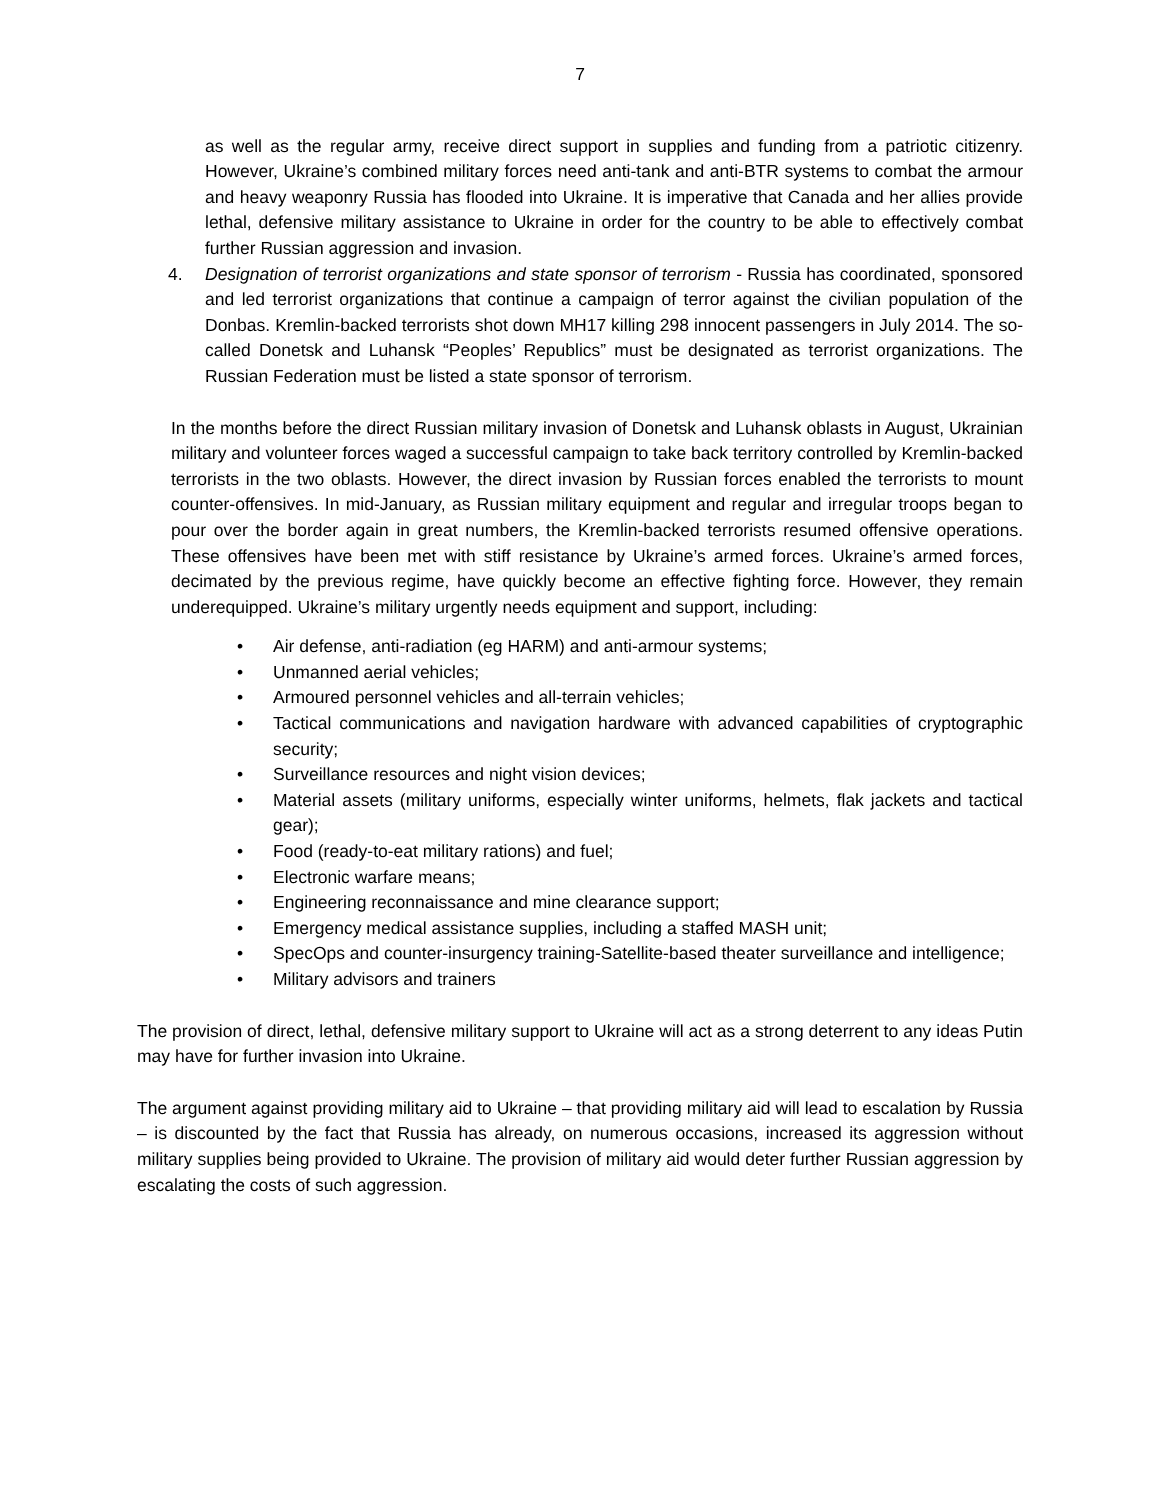7
as well as the regular army, receive direct support in supplies and funding from a patriotic citizenry. However, Ukraine’s combined military forces need anti-tank and anti-BTR systems to combat the armour and heavy weaponry Russia has flooded into Ukraine. It is imperative that Canada and her allies provide lethal, defensive military assistance to Ukraine in order for the country to be able to effectively combat further Russian aggression and invasion.
4. Designation of terrorist organizations and state sponsor of terrorism - Russia has coordinated, sponsored and led terrorist organizations that continue a campaign of terror against the civilian population of the Donbas. Kremlin-backed terrorists shot down MH17 killing 298 innocent passengers in July 2014. The so-called Donetsk and Luhansk “Peoples’ Republics” must be designated as terrorist organizations. The Russian Federation must be listed a state sponsor of terrorism.
In the months before the direct Russian military invasion of Donetsk and Luhansk oblasts in August, Ukrainian military and volunteer forces waged a successful campaign to take back territory controlled by Kremlin-backed terrorists in the two oblasts. However, the direct invasion by Russian forces enabled the terrorists to mount counter-offensives. In mid-January, as Russian military equipment and regular and irregular troops began to pour over the border again in great numbers, the Kremlin-backed terrorists resumed offensive operations. These offensives have been met with stiff resistance by Ukraine’s armed forces. Ukraine’s armed forces, decimated by the previous regime, have quickly become an effective fighting force. However, they remain underequipped. Ukraine’s military urgently needs equipment and support, including:
• Air defense, anti-radiation (eg HARM) and anti-armour systems;
• Unmanned aerial vehicles;
• Armoured personnel vehicles and all-terrain vehicles;
• Tactical communications and navigation hardware with advanced capabilities of cryptographic security;
• Surveillance resources and night vision devices;
• Material assets (military uniforms, especially winter uniforms, helmets, flak jackets and tactical gear);
• Food (ready-to-eat military rations) and fuel;
• Electronic warfare means;
• Engineering reconnaissance and mine clearance support;
• Emergency medical assistance supplies, including a staffed MASH unit;
• SpecOps and counter-insurgency training-Satellite-based theater surveillance and intelligence;
• Military advisors and trainers
The provision of direct, lethal, defensive military support to Ukraine will act as a strong deterrent to any ideas Putin may have for further invasion into Ukraine.
The argument against providing military aid to Ukraine – that providing military aid will lead to escalation by Russia – is discounted by the fact that Russia has already, on numerous occasions, increased its aggression without military supplies being provided to Ukraine. The provision of military aid would deter further Russian aggression by escalating the costs of such aggression.